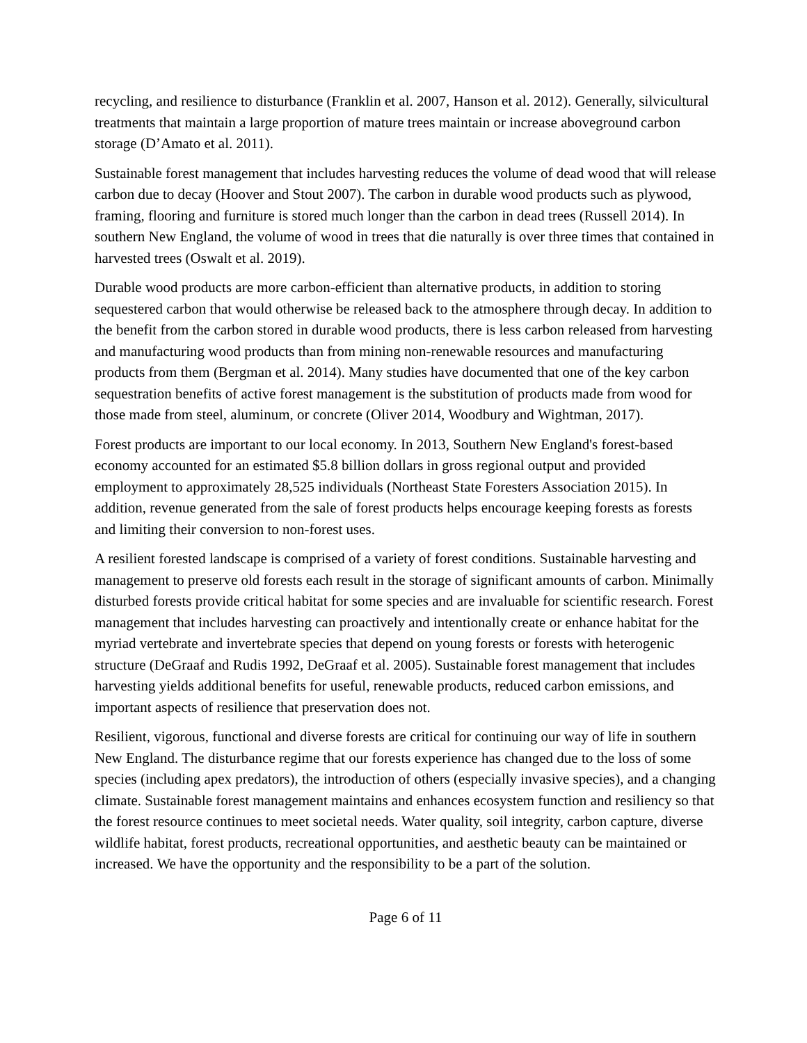recycling, and resilience to disturbance (Franklin et al. 2007, Hanson et al. 2012). Generally, silvicultural treatments that maintain a large proportion of mature trees maintain or increase aboveground carbon storage (D’Amato et al. 2011).
Sustainable forest management that includes harvesting reduces the volume of dead wood that will release carbon due to decay (Hoover and Stout 2007). The carbon in durable wood products such as plywood, framing, flooring and furniture is stored much longer than the carbon in dead trees (Russell 2014). In southern New England, the volume of wood in trees that die naturally is over three times that contained in harvested trees (Oswalt et al. 2019).
Durable wood products are more carbon-efficient than alternative products, in addition to storing sequestered carbon that would otherwise be released back to the atmosphere through decay. In addition to the benefit from the carbon stored in durable wood products, there is less carbon released from harvesting and manufacturing wood products than from mining non-renewable resources and manufacturing products from them (Bergman et al. 2014). Many studies have documented that one of the key carbon sequestration benefits of active forest management is the substitution of products made from wood for those made from steel, aluminum, or concrete (Oliver 2014, Woodbury and Wightman, 2017).
Forest products are important to our local economy. In 2013, Southern New England's forest-based economy accounted for an estimated $5.8 billion dollars in gross regional output and provided employment to approximately 28,525 individuals (Northeast State Foresters Association 2015). In addition, revenue generated from the sale of forest products helps encourage keeping forests as forests and limiting their conversion to non-forest uses.
A resilient forested landscape is comprised of a variety of forest conditions. Sustainable harvesting and management to preserve old forests each result in the storage of significant amounts of carbon. Minimally disturbed forests provide critical habitat for some species and are invaluable for scientific research. Forest management that includes harvesting can proactively and intentionally create or enhance habitat for the myriad vertebrate and invertebrate species that depend on young forests or forests with heterogenic structure (DeGraaf and Rudis 1992, DeGraaf et al. 2005). Sustainable forest management that includes harvesting yields additional benefits for useful, renewable products, reduced carbon emissions, and important aspects of resilience that preservation does not.
Resilient, vigorous, functional and diverse forests are critical for continuing our way of life in southern New England. The disturbance regime that our forests experience has changed due to the loss of some species (including apex predators), the introduction of others (especially invasive species), and a changing climate. Sustainable forest management maintains and enhances ecosystem function and resiliency so that the forest resource continues to meet societal needs. Water quality, soil integrity, carbon capture, diverse wildlife habitat, forest products, recreational opportunities, and aesthetic beauty can be maintained or increased. We have the opportunity and the responsibility to be a part of the solution.
Page 6 of 11